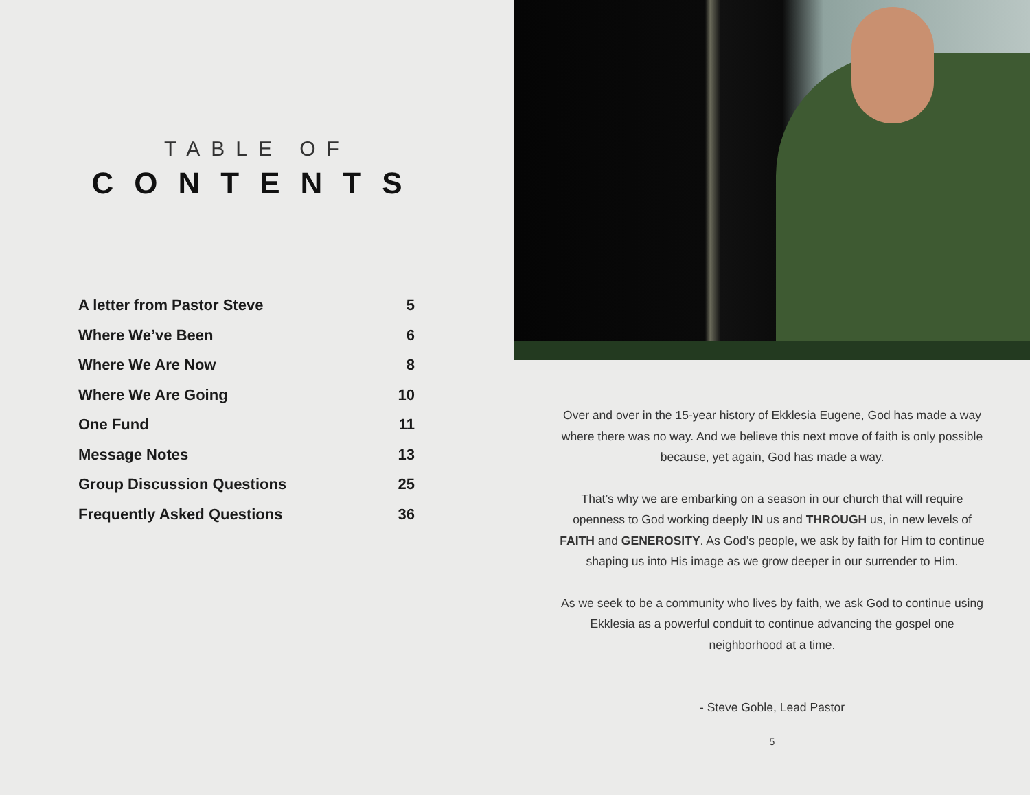TABLE OF
CONTENTS
A letter from Pastor Steve 5
Where We’ve Been 6
Where We Are Now 8
Where We Are Going 10
One Fund 11
Message Notes 13
Group Discussion Questions 25
Frequently Asked Questions 36
Over and over in the 15-year history of Ekklesia Eugene, God has made a way where there was no way. And we believe this next move of faith is only possible because, yet again, God has made a way.
That’s why we are embarking on a season in our church that will require openness to God working deeply IN us and THROUGH us, in new levels of FAITH and GENEROSITY. As God’s people, we ask by faith for Him to continue shaping us into His image as we grow deeper in our surrender to Him.
As we seek to be a community who lives by faith, we ask God to continue using Ekklesia as a powerful conduit to continue advancing the gospel one neighborhood at a time.
- Steve Goble, Lead Pastor
5